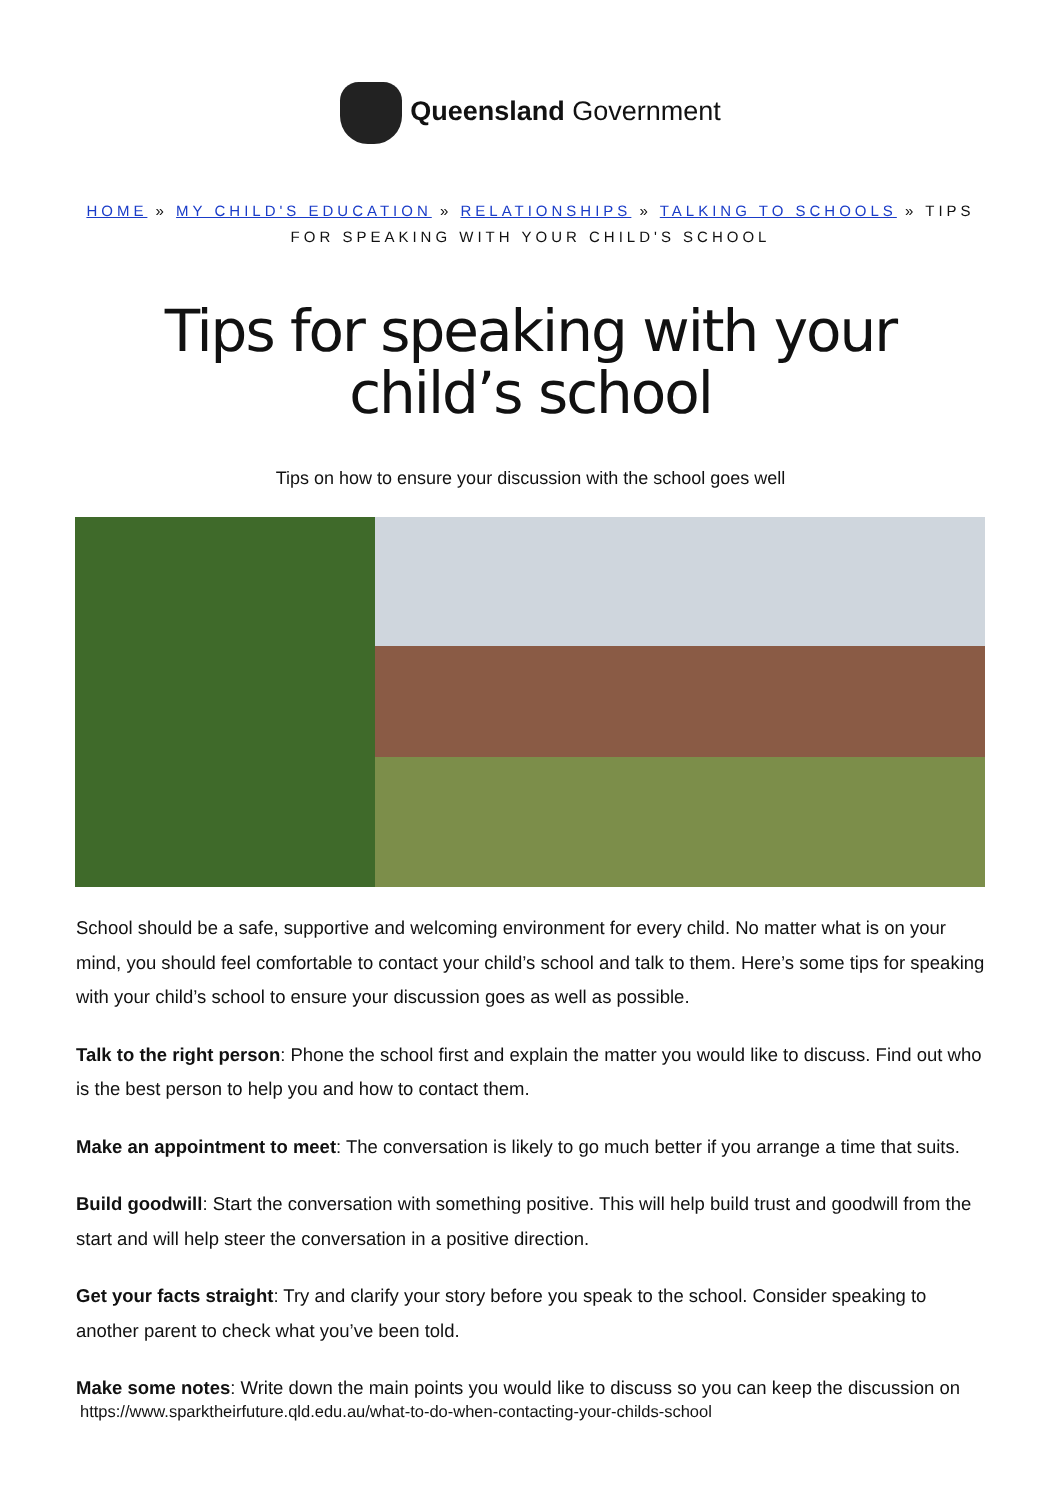Queensland Government
HOME » MY CHILD'S EDUCATION » RELATIONSHIPS » TALKING TO SCHOOLS » TIPS FOR SPEAKING WITH YOUR CHILD'S SCHOOL
Tips for speaking with your child’s school
Tips on how to ensure your discussion with the school goes well
School should be a safe, supportive and welcoming environment for every child. No matter what is on your mind, you should feel comfortable to contact your child’s school and talk to them. Here’s some tips for speaking with your child’s school to ensure your discussion goes as well as possible.
Talk to the right person: Phone the school first and explain the matter you would like to discuss. Find out who is the best person to help you and how to contact them.
Make an appointment to meet: The conversation is likely to go much better if you arrange a time that suits.
Build goodwill: Start the conversation with something positive. This will help build trust and goodwill from the start and will help steer the conversation in a positive direction.
Get your facts straight: Try and clarify your story before you speak to the school. Consider speaking to another parent to check what you’ve been told.
Make some notes: Write down the main points you would like to discuss so you can keep the discussion on
https://www.sparktheirfuture.qld.edu.au/what-to-do-when-contacting-your-childs-school